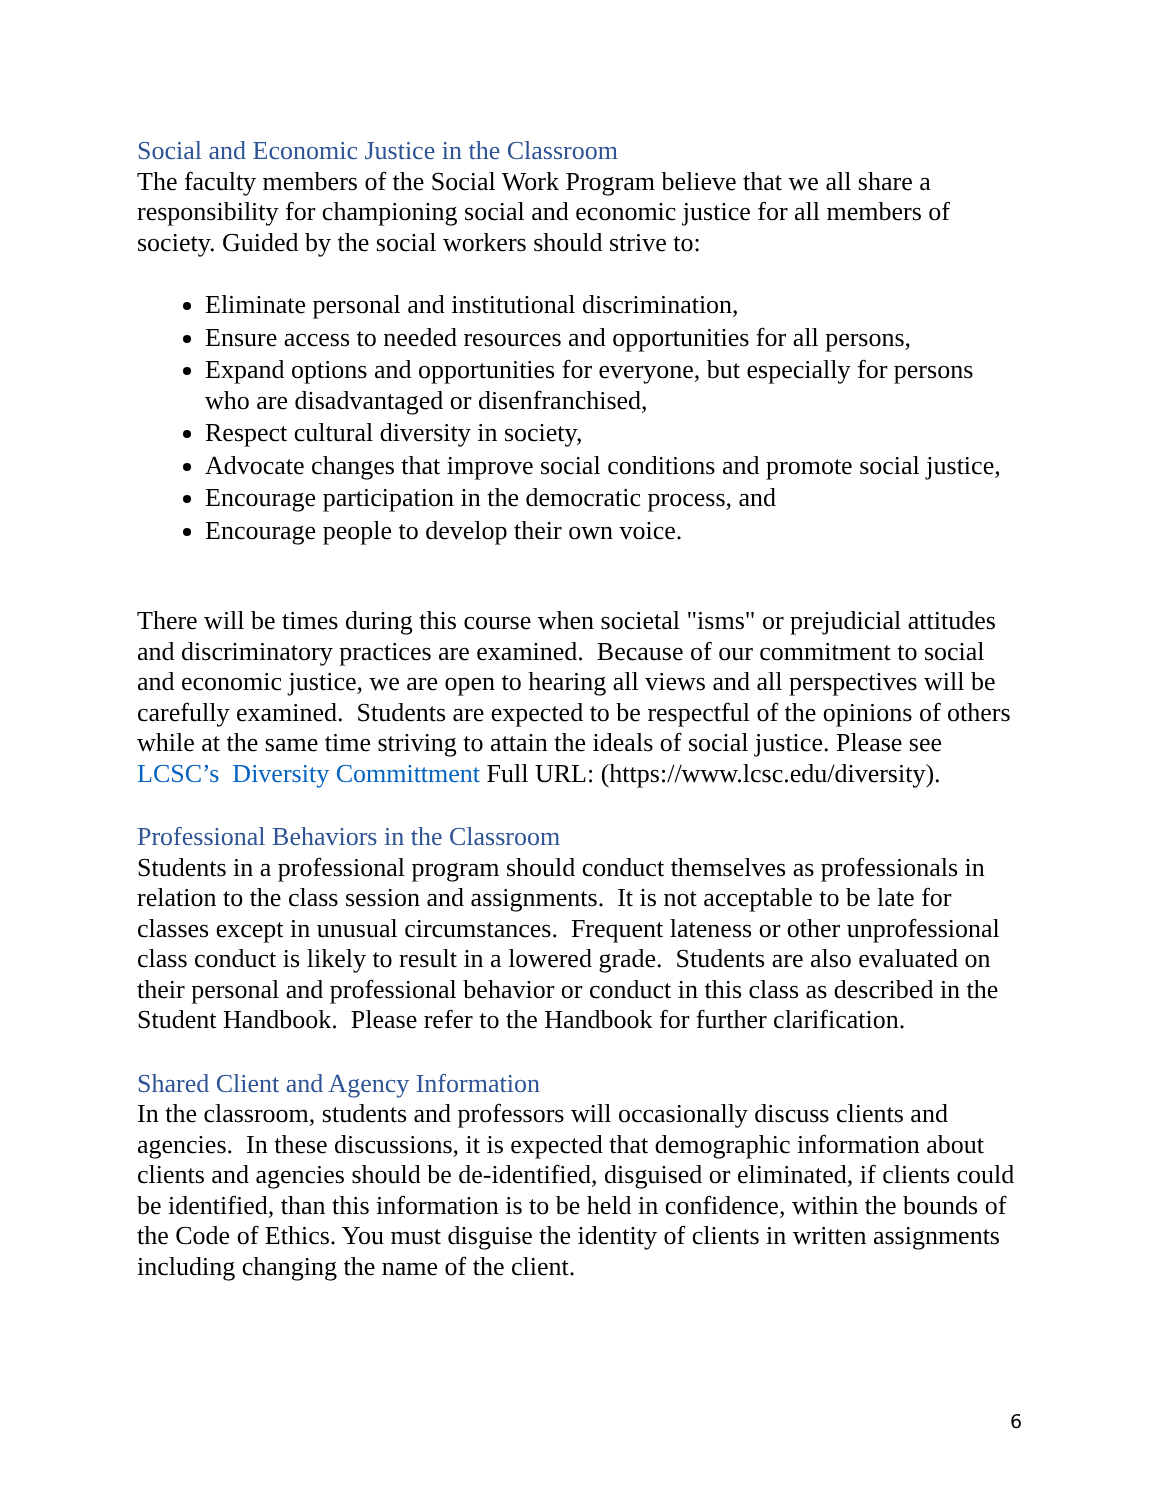Social and Economic Justice in the Classroom
The faculty members of the Social Work Program believe that we all share a responsibility for championing social and economic justice for all members of society. Guided by the social workers should strive to:
Eliminate personal and institutional discrimination,
Ensure access to needed resources and opportunities for all persons,
Expand options and opportunities for everyone, but especially for persons who are disadvantaged or disenfranchised,
Respect cultural diversity in society,
Advocate changes that improve social conditions and promote social justice,
Encourage participation in the democratic process, and
Encourage people to develop their own voice.
There will be times during this course when societal "isms" or prejudicial attitudes and discriminatory practices are examined. Because of our commitment to social and economic justice, we are open to hearing all views and all perspectives will be carefully examined. Students are expected to be respectful of the opinions of others while at the same time striving to attain the ideals of social justice. Please see LCSC’s Diversity Committment Full URL: (https://www.lcsc.edu/diversity).
Professional Behaviors in the Classroom
Students in a professional program should conduct themselves as professionals in relation to the class session and assignments. It is not acceptable to be late for classes except in unusual circumstances. Frequent lateness or other unprofessional class conduct is likely to result in a lowered grade. Students are also evaluated on their personal and professional behavior or conduct in this class as described in the Student Handbook. Please refer to the Handbook for further clarification.
Shared Client and Agency Information
In the classroom, students and professors will occasionally discuss clients and agencies. In these discussions, it is expected that demographic information about clients and agencies should be de-identified, disguised or eliminated, if clients could be identified, than this information is to be held in confidence, within the bounds of the Code of Ethics. You must disguise the identity of clients in written assignments including changing the name of the client.
6